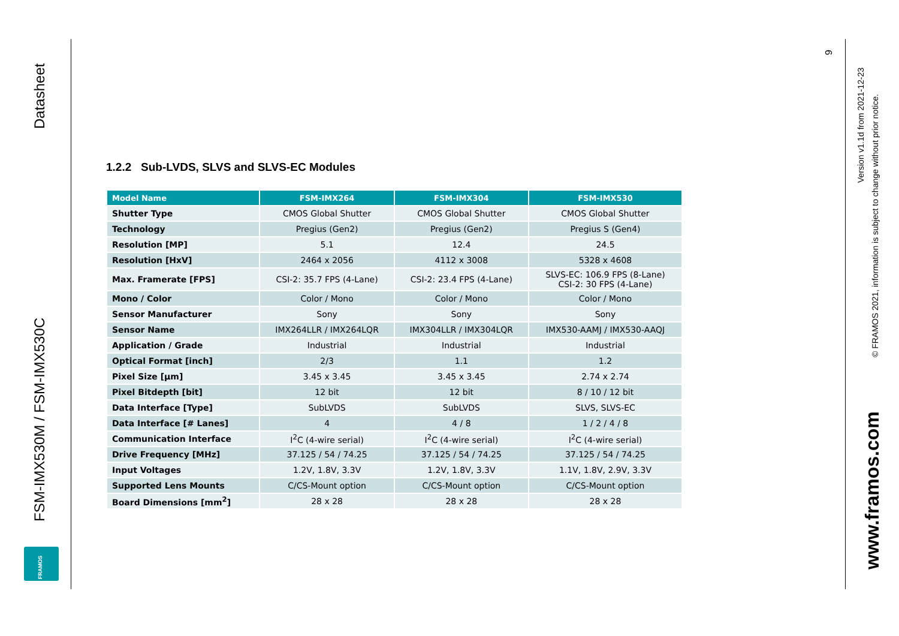Datasheet
FSM-IMX530M / FSM-IMX530C
FRAMOS
1.2.2 Sub-LVDS, SLVS and SLVS-EC Modules
| Model Name | FSM-IMX264 | FSM-IMX304 | FSM-IMX530 |
| --- | --- | --- | --- |
| Shutter Type | CMOS Global Shutter | CMOS Global Shutter | CMOS Global Shutter |
| Technology | Pregius (Gen2) | Pregius (Gen2) | Pregius S (Gen4) |
| Resolution [MP] | 5.1 | 12.4 | 24.5 |
| Resolution [HxV] | 2464 x 2056 | 4112 x 3008 | 5328 x 4608 |
| Max. Framerate [FPS] | CSI-2: 35.7 FPS (4-Lane) | CSI-2: 23.4 FPS (4-Lane) | SLVS-EC: 106.9 FPS (8-Lane) CSI-2: 30 FPS (4-Lane) |
| Mono / Color | Color / Mono | Color / Mono | Color / Mono |
| Sensor Manufacturer | Sony | Sony | Sony |
| Sensor Name | IMX264LLR / IMX264LQR | IMX304LLR / IMX304LQR | IMX530-AAMJ / IMX530-AAQJ |
| Application / Grade | Industrial | Industrial | Industrial |
| Optical Format [inch] | 2/3 | 1.1 | 1.2 |
| Pixel Size [µm] | 3.45 x 3.45 | 3.45 x 3.45 | 2.74 x 2.74 |
| Pixel Bitdepth [bit] | 12 bit | 12 bit | 8 / 10 / 12 bit |
| Data Interface [Type] | SubLVDS | SubLVDS | SLVS, SLVS-EC |
| Data Interface [# Lanes] | 4 | 4 / 8 | 1 / 2 / 4 / 8 |
| Communication Interface | I<sup>2</sup>C (4-wire serial) | I<sup>2</sup>C (4-wire serial) | I<sup>2</sup>C (4-wire serial) |
| Drive Frequency [MHz] | 37.125 / 54 / 74.25 | 37.125 / 54 / 74.25 | 37.125 / 54 / 74.25 |
| Input Voltages | 1.2V, 1.8V, 3.3V | 1.2V, 1.8V, 3.3V | 1.1V, 1.8V, 2.9V, 3.3V |
| Supported Lens Mounts | C/CS-Mount option | C/CS-Mount option | C/CS-Mount option |
| Board Dimensions [mm<sup>2</sup>] | 28 x 28 | 28 x 28 | 28 x 28 |
9
Version v1.1d from 2021-12-23
© FRAMOS 2021, information is subject to change without prior notice.
www.framos.com